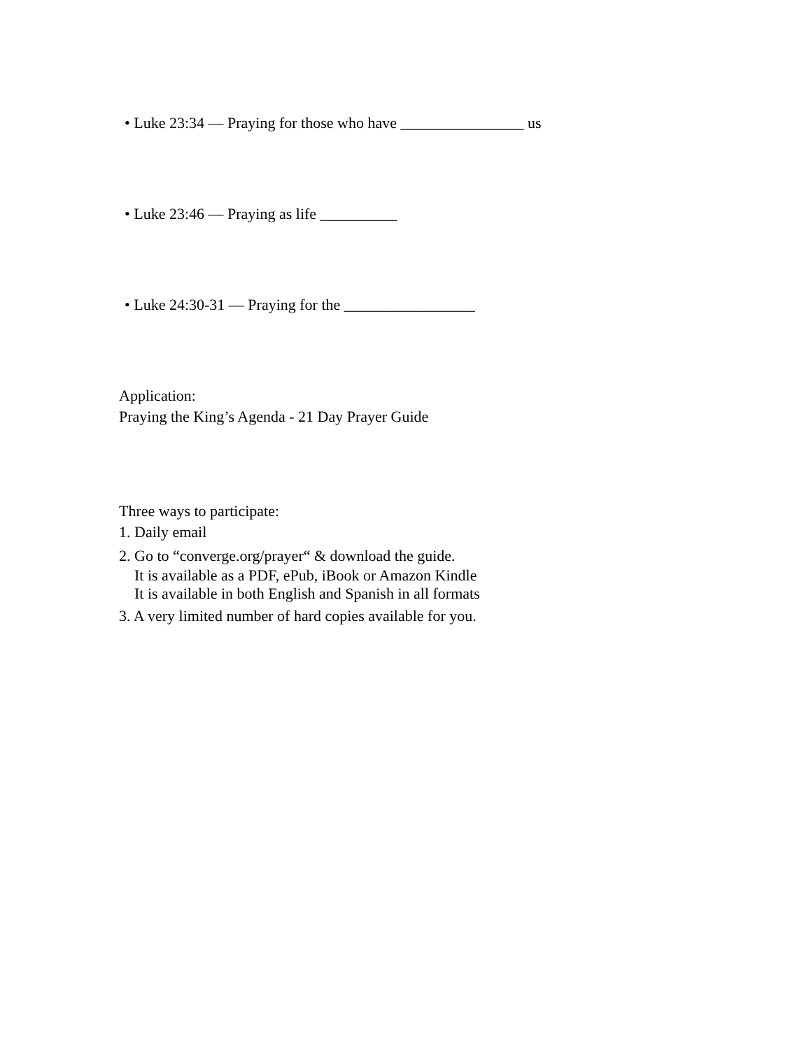• Luke 23:34 — Praying for those who have ________________ us
• Luke 23:46 — Praying as life __________
• Luke 24:30-31 — Praying for the _________________
Application:
Praying the King’s Agenda - 21 Day Prayer Guide
Three ways to participate:
1. Daily email
2. Go to “converge.org/prayer“ & download the guide.
It is available as a PDF, ePub, iBook or Amazon Kindle
It is available in both English and Spanish in all formats
3. A very limited number of hard copies available for you.